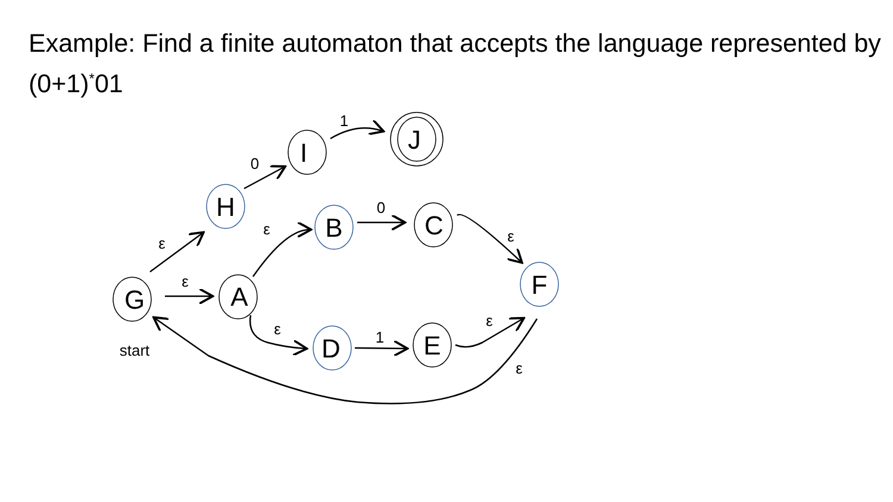Example: Find a finite automaton that accepts the language represented by (0+1)<sup>*</sup>01
G
A
H
I
J
B
C
F
D
E
ε
ε
0
1
ε
0
ε
ε
1
ε
ε
start